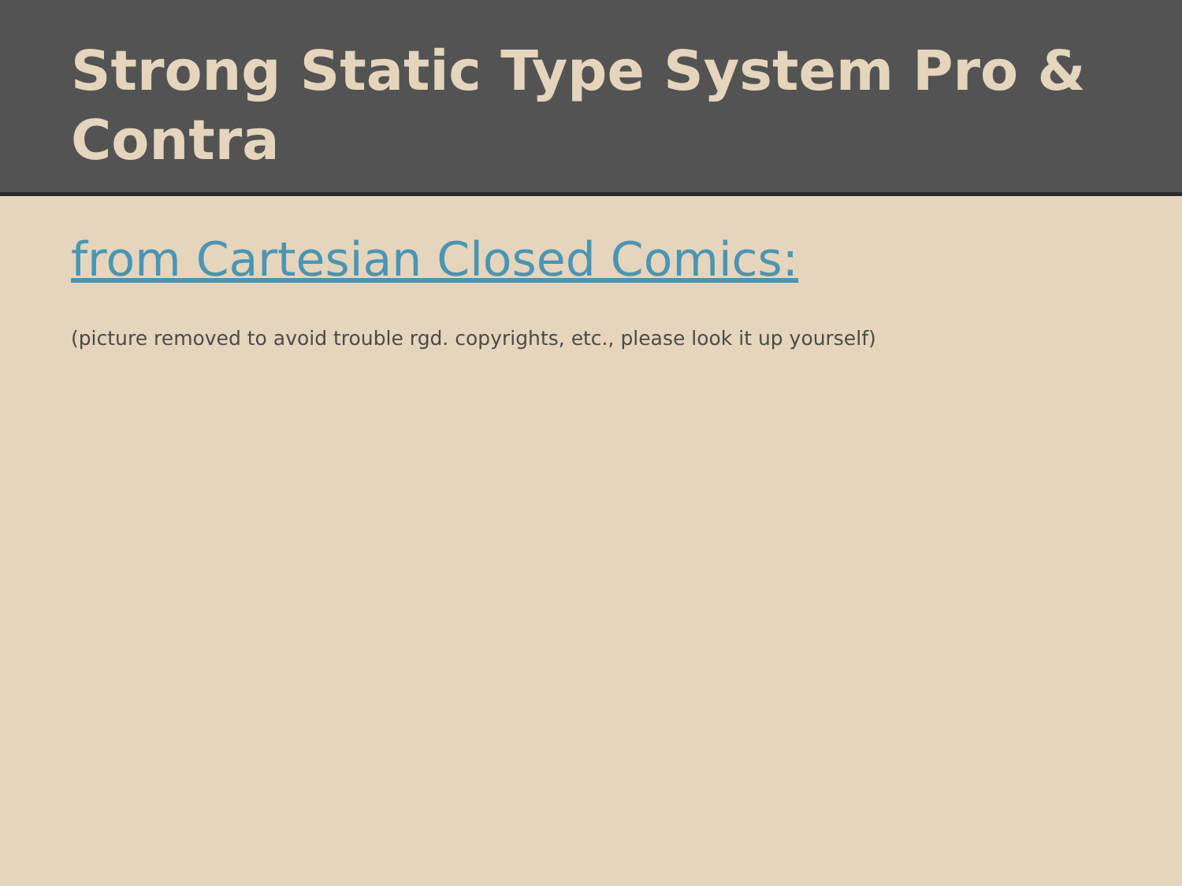Strong Static Type System Pro & Contra
from Cartesian Closed Comics:
(picture removed to avoid trouble rgd. copyrights, etc., please look it up yourself)